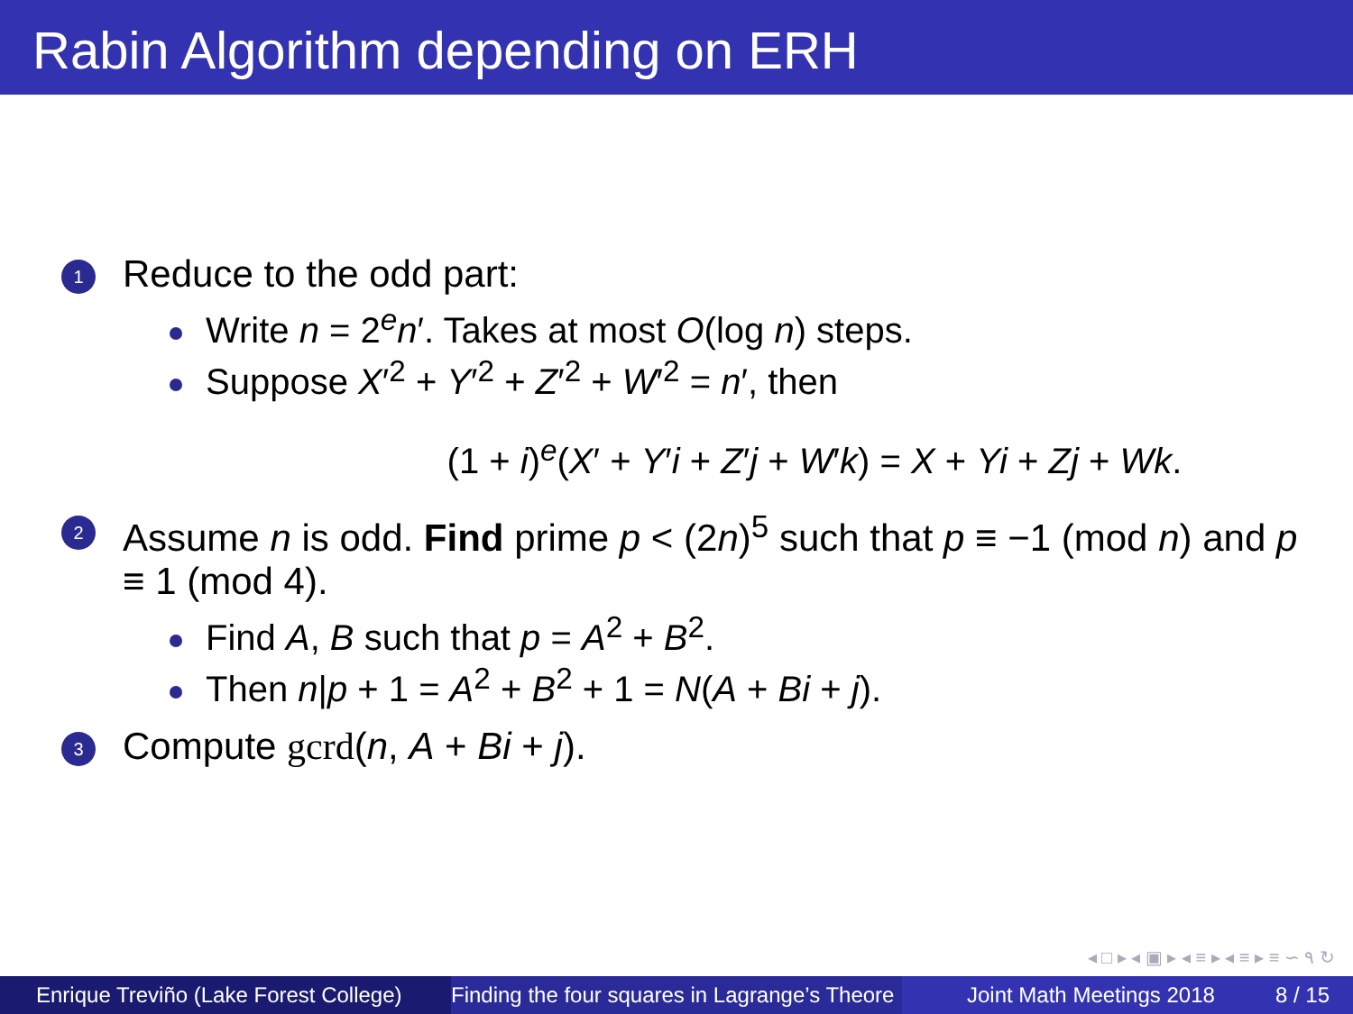Rabin Algorithm depending on ERH
1 Reduce to the odd part:
Write n = 2<sup>e</sup>n′. Takes at most O(log n) steps.
Suppose X′<sup>2</sup> + Y′<sup>2</sup> + Z′<sup>2</sup> + W′<sup>2</sup> = n′, then
(1 + i)<sup>e</sup>(X′ + Y′i + Z′j + W′k) = X + Yi + Zj + Wk.
2 Assume n is odd. Find prime p < (2n)<sup>5</sup> such that p ≡ −1 (mod n) and p ≡ 1 (mod 4).
Find A, B such that p = A<sup>2</sup> + B<sup>2</sup>.
Then n|p + 1 = A<sup>2</sup> + B<sup>2</sup> + 1 = N(A + Bi + j).
3 Compute gcrd(n, A + Bi + j).
◂ □ ▸ ◂ ▣ ▸ ◂ ≡ ▸ ◂ ≡ ▸ ≡ ∽ ۹ ↻
Enrique Treviño (Lake Forest College)
Finding the four squares in Lagrange’s Theore Joint Math Meetings 2018 8 / 15